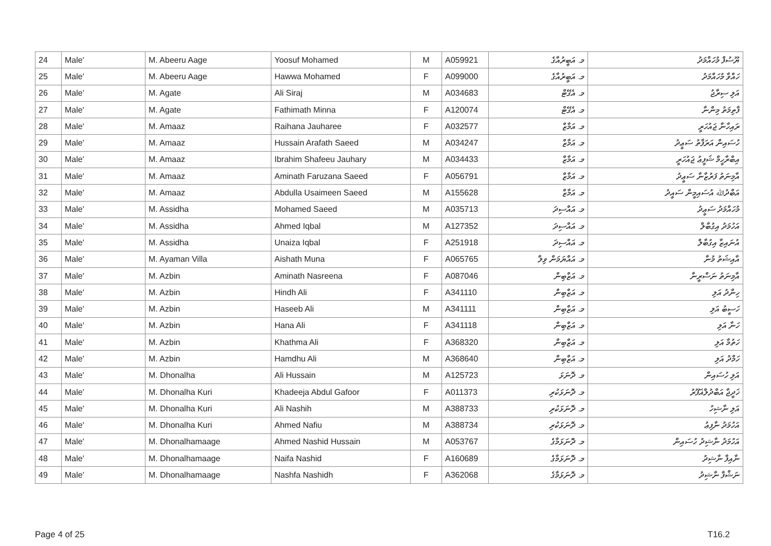| 24 | Male' | M. Abeeru Aage | Yoosuf Mohamed | M | A059921 | މ. އަބީރުއާގެ | ޔޫސުފް މުހައްމަދު |
| 25 | Male' | M. Abeeru Aage | Hawwa Mohamed | F | A099000 | މ. އަބީރުއާގެ | ހައްވާ މުހައްމަދު |
| 26 | Male' | M. Agate | Ali Siraj | M | A034683 | މ. އެގޭޓް | އަލި ސިރާޖު |
| 27 | Male' | M. Agate | Fathimath Minna | F | A120074 | މ. އެގޭޓް | ފާތިމަތު މިންނާ |
| 28 | Male' | M. Amaaz | Raihana Jauharee | F | A032577 | މ. އަމާޒް | ރައިހާނާ ޖައުހަރީ |
| 29 | Male' | M. Amaaz | Hussain Arafath Saeed | M | A034247 | މ. އަމާޒް | ހުސައިން އަރަފާތު ސަޢީދު |
| 30 | Male' | M. Amaaz | Ibrahim Shafeeu Jauhary | M | A034433 | މ. އަމާޒް | އިބްރާހީމް ޝަފީޢު ޖައުހަރީ |
| 31 | Male' | M. Amaaz | Aminath Faruzana Saeed | F | A056791 | މ. އަމާޒް | އާމިނަތު ފަރުޒާނާ ސަޢީދު |
| 32 | Male' | M. Amaaz | Abdulla Usaimeen Saeed | M | A155628 | މ. އަމާޒް | އަބްދުﷲ އުސައިމީން ސައީދު |
| 33 | Male' | M. Assidha | Mohamed Saeed | M | A035713 | މ. އައްސިދަ | މުހައްމަދު ސަޢީދު |
| 34 | Male' | M. Assidha | Ahmed Iqbal | M | A127352 | މ. އައްސިދަ | އަހުމަދު އިގުބާލް |
| 35 | Male' | M. Assidha | Unaiza Iqbal | F | A251918 | މ. އައްސިދަ | އުނައިޒާ އިގުބާލް |
| 36 | Male' | M. Ayaman Villa | Aishath Muna | F | A065765 | މ. އައްޔަމަން ވިލާ | އާއިޝަތު މުނާ |
| 37 | Male' | M. Azbin | Aminath Nasreena | F | A087046 | މ. އަޒްބިން | އާމިނަތު ނަސްރީނާ |
| 38 | Male' | M. Azbin | Hindh Ali | F | A341110 | މ. އަޒްބިން | ހިންދު އަލި |
| 39 | Male' | M. Azbin | Haseeb Ali | M | A341111 | މ. އަޒްބިން | ހަސީބު އަލި |
| 40 | Male' | M. Azbin | Hana Ali | F | A341118 | މ. އަޒްބިން | ހަނާ އަލި |
| 41 | Male' | M. Azbin | Khathma Ali | F | A368320 | މ. އަޒްބިން | ހަތުމާ އަލި |
| 42 | Male' | M. Azbin | Hamdhu Ali | M | A368640 | މ. އަޒްބިން | ހަމްދު އަލި |
| 43 | Male' | M. Dhonalha | Ali Hussain | M | A125723 | މ. ދޮނަޅަ | އަލި ހުސައިން |
| 44 | Male' | M. Dhonalha Kuri | Khadeeja Abdul Gafoor | F | A011373 | މ. ދޮނަޅަކުރި | ޚަދީޖާ އަބްދުލްޣަފޫރު |
| 45 | Male' | M. Dhonalha Kuri | Ali Nashih | M | A388733 | މ. ދޮނަޅަކުރި | އަލި ނާޝިހު |
| 46 | Male' | M. Dhonalha Kuri | Ahmed Nafiu | M | A388734 | މ. ދޮނަޅަކުރި | އަހުމަދު ނާފިޢު |
| 47 | Male' | M. Dhonalhamaage | Ahmed Nashid Hussain | M | A053767 | މ. ދޮނަޅަމާގެ | އަހުމަދު ނާޝިދު ހުސައިން |
| 48 | Male' | M. Dhonalhamaage | Naifa Nashid | F | A160689 | މ. ދޮނަޅަމާގެ | ނާއިފާ ނާޝިދު |
| 49 | Male' | M. Dhonalhamaage | Nashfa Nashidh | F | A362068 | މ. ދޮނަޅަމާގެ | ނަޝްފާ ނާޝިދު |
Page 4 of 25 T16.2